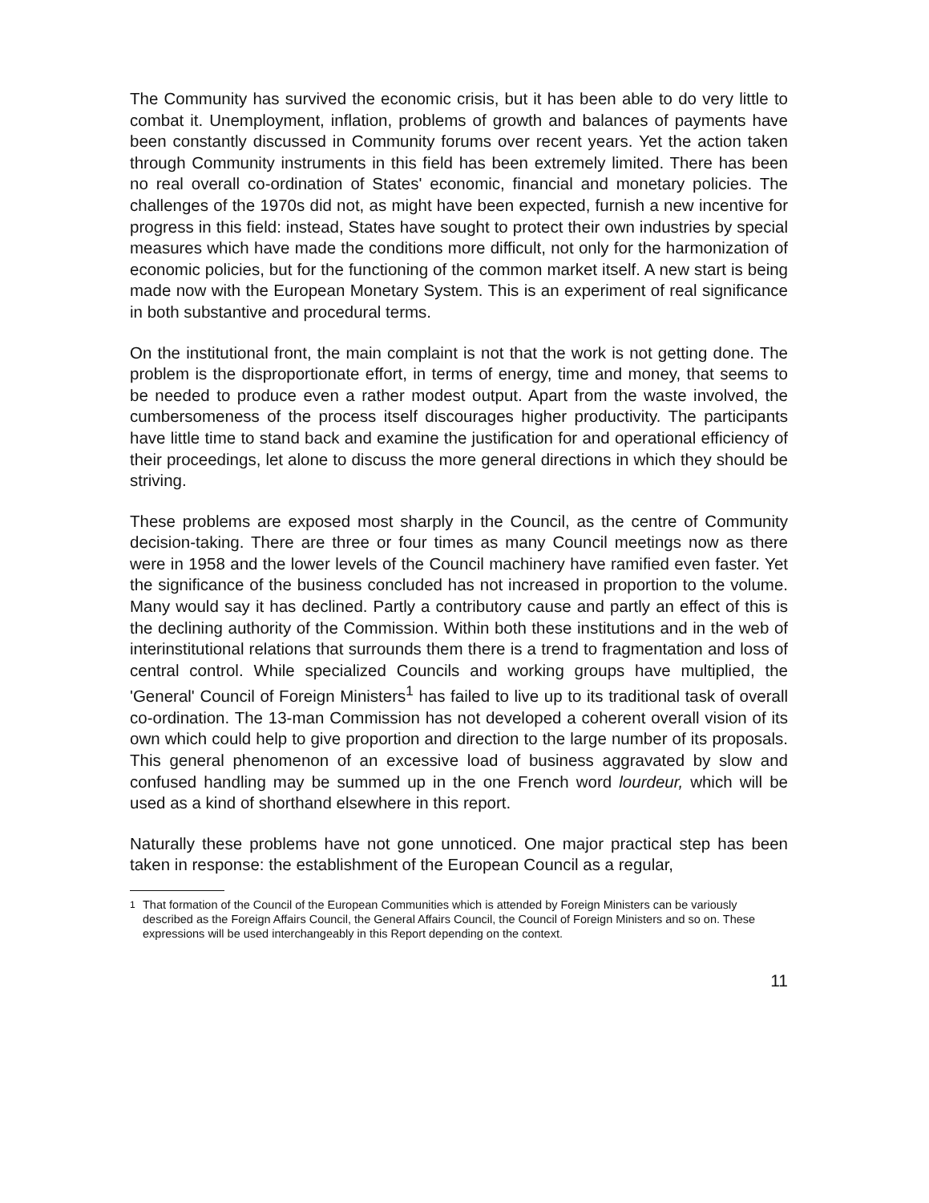The Community has survived the economic crisis, but it has been able to do very little to combat it. Unemployment, inflation, problems of growth and balances of payments have been constantly discussed in Community forums over recent years. Yet the action taken through Community instruments in this field has been extremely limited. There has been no real overall co-ordination of States' economic, financial and monetary policies. The challenges of the 1970s did not, as might have been expected, furnish a new incentive for progress in this field: instead, States have sought to protect their own industries by special measures which have made the conditions more difficult, not only for the harmonization of economic policies, but for the functioning of the common market itself. A new start is being made now with the European Monetary System. This is an experiment of real significance in both substantive and procedural terms.
On the institutional front, the main complaint is not that the work is not getting done. The problem is the disproportionate effort, in terms of energy, time and money, that seems to be needed to produce even a rather modest output. Apart from the waste involved, the cumbersomeness of the process itself discourages higher productivity. The participants have little time to stand back and examine the justification for and operational efficiency of their proceedings, let alone to discuss the more general directions in which they should be striving.
These problems are exposed most sharply in the Council, as the centre of Community decision-taking. There are three or four times as many Council meetings now as there were in 1958 and the lower levels of the Council machinery have ramified even faster. Yet the significance of the business concluded has not increased in proportion to the volume. Many would say it has declined. Partly a contributory cause and partly an effect of this is the declining authority of the Commission. Within both these institutions and in the web of interinstitutional relations that surrounds them there is a trend to fragmentation and loss of central control. While specialized Councils and working groups have multiplied, the 'General' Council of Foreign Ministers<sup>1</sup> has failed to live up to its traditional task of overall co-ordination. The 13-man Commission has not developed a coherent overall vision of its own which could help to give proportion and direction to the large number of its proposals. This general phenomenon of an excessive load of business aggravated by slow and confused handling may be summed up in the one French word lourdeur, which will be used as a kind of shorthand elsewhere in this report.
Naturally these problems have not gone unnoticed. One major practical step has been taken in response: the establishment of the European Council as a regular,
<sup>1</sup> That formation of the Council of the European Communities which is attended by Foreign Ministers can be variously described as the Foreign Affairs Council, the General Affairs Council, the Council of Foreign Ministers and so on. These expressions will be used interchangeably in this Report depending on the context.
11